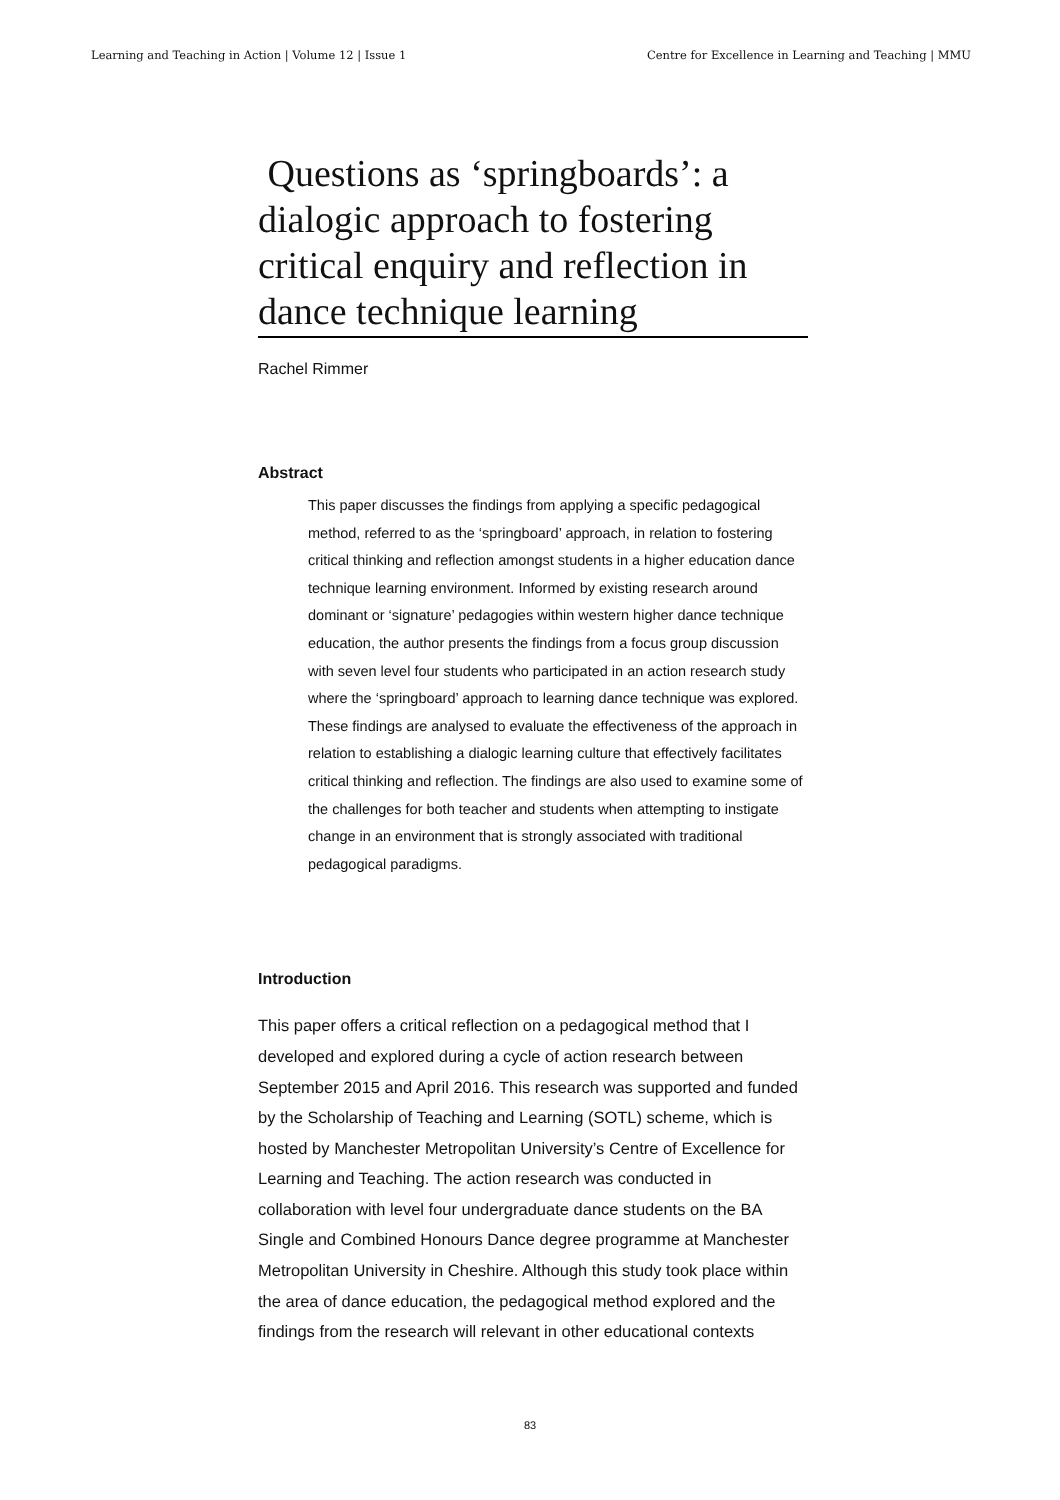Learning and Teaching in Action | Volume 12 | Issue 1 Centre for Excellence in Learning and Teaching | MMU
Questions as ‘springboards’: a dialogic approach to fostering critical enquiry and reflection in dance technique learning
Rachel Rimmer
Abstract
This paper discusses the findings from applying a specific pedagogical method, referred to as the ‘springboard’ approach, in relation to fostering critical thinking and reflection amongst students in a higher education dance technique learning environment. Informed by existing research around dominant or ‘signature’ pedagogies within western higher dance technique education, the author presents the findings from a focus group discussion with seven level four students who participated in an action research study where the ‘springboard’ approach to learning dance technique was explored. These findings are analysed to evaluate the effectiveness of the approach in relation to establishing a dialogic learning culture that effectively facilitates critical thinking and reflection. The findings are also used to examine some of the challenges for both teacher and students when attempting to instigate change in an environment that is strongly associated with traditional pedagogical paradigms.
Introduction
This paper offers a critical reflection on a pedagogical method that I developed and explored during a cycle of action research between September 2015 and April 2016. This research was supported and funded by the Scholarship of Teaching and Learning (SOTL) scheme, which is hosted by Manchester Metropolitan University’s Centre of Excellence for Learning and Teaching. The action research was conducted in collaboration with level four undergraduate dance students on the BA Single and Combined Honours Dance degree programme at Manchester Metropolitan University in Cheshire. Although this study took place within the area of dance education, the pedagogical method explored and the findings from the research will relevant in other educational contexts
83